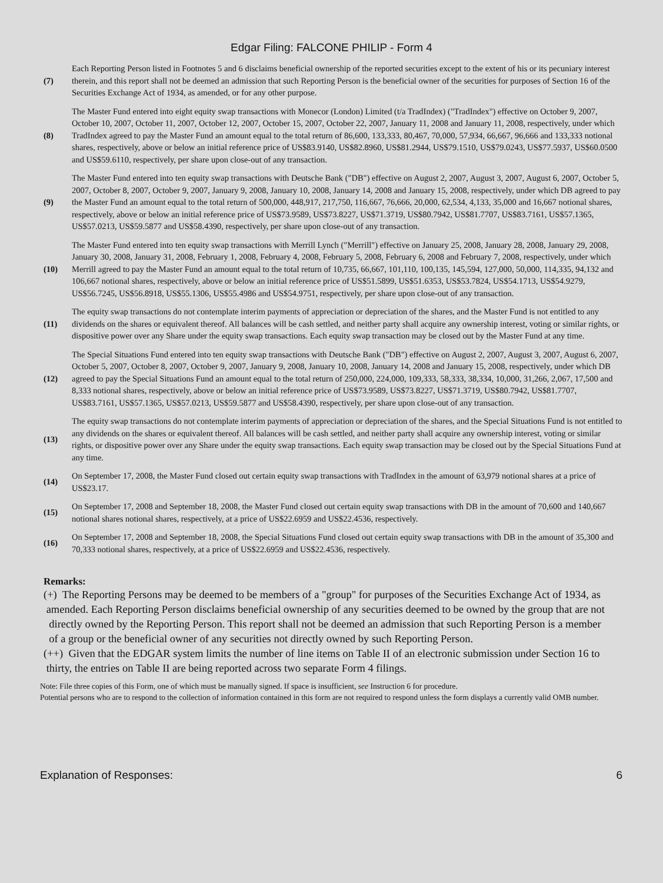Edgar Filing: FALCONE PHILIP - Form 4
| (7) | Each Reporting Person listed in Footnotes 5 and 6 disclaims beneficial ownership of the reported securities except to the extent of his or its pecuniary interest therein, and this report shall not be deemed an admission that such Reporting Person is the beneficial owner of the securities for purposes of Section 16 of the Securities Exchange Act of 1934, as amended, or for any other purpose. |
| (8) | The Master Fund entered into eight equity swap transactions with Monecor (London) Limited (t/a TradIndex) ("TradIndex") effective on October 9, 2007, October 10, 2007, October 11, 2007, October 12, 2007, October 15, 2007, October 22, 2007, January 11, 2008 and January 11, 2008, respectively, under which TradIndex agreed to pay the Master Fund an amount equal to the total return of 86,600, 133,333, 80,467, 70,000, 57,934, 66,667, 96,666 and 133,333 notional shares, respectively, above or below an initial reference price of US$83.9140, US$82.8960, US$81.2944, US$79.1510, US$79.0243, US$77.5937, US$60.0500 and US$59.6110, respectively, per share upon close-out of any transaction. |
| (9) | The Master Fund entered into ten equity swap transactions with Deutsche Bank ("DB") effective on August 2, 2007, August 3, 2007, August 6, 2007, October 5, 2007, October 8, 2007, October 9, 2007, January 9, 2008, January 10, 2008, January 14, 2008 and January 15, 2008, respectively, under which DB agreed to pay the Master Fund an amount equal to the total return of 500,000, 448,917, 217,750, 116,667, 76,666, 20,000, 62,534, 4,133, 35,000 and 16,667 notional shares, respectively, above or below an initial reference price of US$73.9589, US$73.8227, US$71.3719, US$80.7942, US$81.7707, US$83.7161, US$57.1365, US$57.0213, US$59.5877 and US$58.4390, respectively, per share upon close-out of any transaction. |
| (10) | The Master Fund entered into ten equity swap transactions with Merrill Lynch ("Merrill") effective on January 25, 2008, January 28, 2008, January 29, 2008, January 30, 2008, January 31, 2008, February 1, 2008, February 4, 2008, February 5, 2008, February 6, 2008 and February 7, 2008, respectively, under which Merrill agreed to pay the Master Fund an amount equal to the total return of 10,735, 66,667, 101,110, 100,135, 145,594, 127,000, 50,000, 114,335, 94,132 and 106,667 notional shares, respectively, above or below an initial reference price of US$51.5899, US$51.6353, US$53.7824, US$54.1713, US$54.9279, US$56.7245, US$56.8918, US$55.1306, US$55.4986 and US$54.9751, respectively, per share upon close-out of any transaction. |
| (11) | The equity swap transactions do not contemplate interim payments of appreciation or depreciation of the shares, and the Master Fund is not entitled to any dividends on the shares or equivalent thereof. All balances will be cash settled, and neither party shall acquire any ownership interest, voting or similar rights, or dispositive power over any Share under the equity swap transactions. Each equity swap transaction may be closed out by the Master Fund at any time. |
| (12) | The Special Situations Fund entered into ten equity swap transactions with Deutsche Bank ("DB") effective on August 2, 2007, August 3, 2007, August 6, 2007, October 5, 2007, October 8, 2007, October 9, 2007, January 9, 2008, January 10, 2008, January 14, 2008 and January 15, 2008, respectively, under which DB agreed to pay the Special Situations Fund an amount equal to the total return of 250,000, 224,000, 109,333, 58,333, 38,334, 10,000, 31,266, 2,067, 17,500 and 8,333 notional shares, respectively, above or below an initial reference price of US$73.9589, US$73.8227, US$71.3719, US$80.7942, US$81.7707, US$83.7161, US$57.1365, US$57.0213, US$59.5877 and US$58.4390, respectively, per share upon close-out of any transaction. |
| (13) | The equity swap transactions do not contemplate interim payments of appreciation or depreciation of the shares, and the Special Situations Fund is not entitled to any dividends on the shares or equivalent thereof. All balances will be cash settled, and neither party shall acquire any ownership interest, voting or similar rights, or dispositive power over any Share under the equity swap transactions. Each equity swap transaction may be closed out by the Special Situations Fund at any time. |
| (14) | On September 17, 2008, the Master Fund closed out certain equity swap transactions with TradIndex in the amount of 63,979 notional shares at a price of US$23.17. |
| (15) | On September 17, 2008 and September 18, 2008, the Master Fund closed out certain equity swap transactions with DB in the amount of 70,600 and 140,667 notional shares notional shares, respectively, at a price of US$22.6959 and US$22.4536, respectively. |
| (16) | On September 17, 2008 and September 18, 2008, the Special Situations Fund closed out certain equity swap transactions with DB in the amount of 35,300 and 70,333 notional shares, respectively, at a price of US$22.6959 and US$22.4536, respectively. |
Remarks:
(+) The Reporting Persons may be deemed to be members of a "group" for purposes of the Securities Exchange Act of 1934, as
amended. Each Reporting Person disclaims beneficial ownership of any securities deemed to be owned by the group that are not
directly owned by the Reporting Person. This report shall not be deemed an admission that such Reporting Person is a member
of a group or the beneficial owner of any securities not directly owned by such Reporting Person.
(++) Given that the EDGAR system limits the number of line items on Table II of an electronic submission under Section 16 to
thirty, the entries on Table II are being reported across two separate Form 4 filings.
Note: File three copies of this Form, one of which must be manually signed. If space is insufficient, see Instruction 6 for procedure.
Potential persons who are to respond to the collection of information contained in this form are not required to respond unless the form displays a currently valid OMB number.
Explanation of Responses: 6